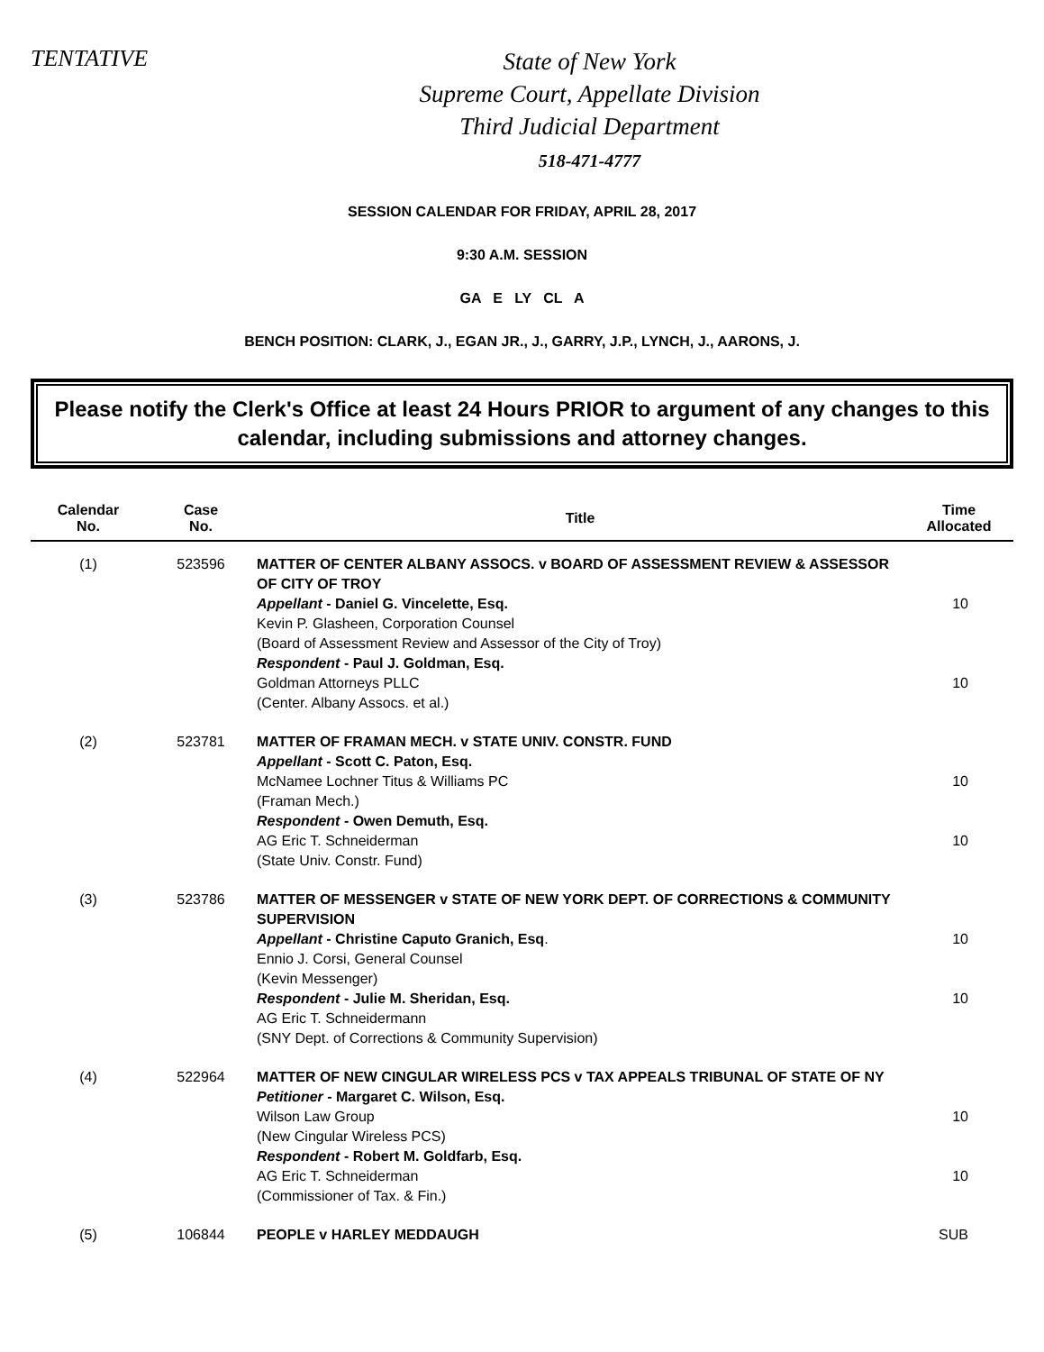TENTATIVE
State of New York
Supreme Court, Appellate Division
Third Judicial Department
518-471-4777
SESSION CALENDAR FOR FRIDAY, APRIL 28, 2017
9:30 A.M. SESSION
GA E LY CL A
BENCH POSITION: CLARK, J., EGAN JR., J., GARRY, J.P., LYNCH, J., AARONS, J.
Please notify the Clerk's Office at least 24 Hours PRIOR to argument of any changes to this calendar, including submissions and attorney changes.
| Calendar No. | Case No. | Title | Time Allocated |
| --- | --- | --- | --- |
| (1) | 523596 | MATTER OF CENTER ALBANY ASSOCS. v BOARD OF ASSESSMENT REVIEW & ASSESSOR OF CITY OF TROY Appellant - Daniel G. Vincelette, Esq. Kevin P. Glasheen, Corporation Counsel (Board of Assessment Review and Assessor of the City of Troy) Respondent - Paul J. Goldman, Esq. Goldman Attorneys PLLC (Center. Albany Assocs. et al.) | 10 10 |
| (2) | 523781 | MATTER OF FRAMAN MECH. v STATE UNIV. CONSTR. FUND Appellant - Scott C. Paton, Esq. McNamee Lochner Titus & Williams PC (Framan Mech.) Respondent - Owen Demuth, Esq. AG Eric T. Schneiderman (State Univ. Constr. Fund) | 10 10 |
| (3) | 523786 | MATTER OF MESSENGER v STATE OF NEW YORK DEPT. OF CORRECTIONS & COMMUNITY SUPERVISION Appellant - Christine Caputo Granich, Esq . Ennio J. Corsi, General Counsel (Kevin Messenger) Respondent - Julie M. Sheridan, Esq. AG Eric T. Schneidermann (SNY Dept. of Corrections & Community Supervision) | 10 10 |
| (4) | 522964 | MATTER OF NEW CINGULAR WIRELESS PCS v TAX APPEALS TRIBUNAL OF STATE OF NY Petitioner - Margaret C. Wilson, Esq. Wilson Law Group (New Cingular Wireless PCS) Respondent - Robert M. Goldfarb, Esq. AG Eric T. Schneiderman (Commissioner of Tax. & Fin.) | 10 10 |
| (5) | 106844 | PEOPLE v HARLEY MEDDAUGH | SUB |